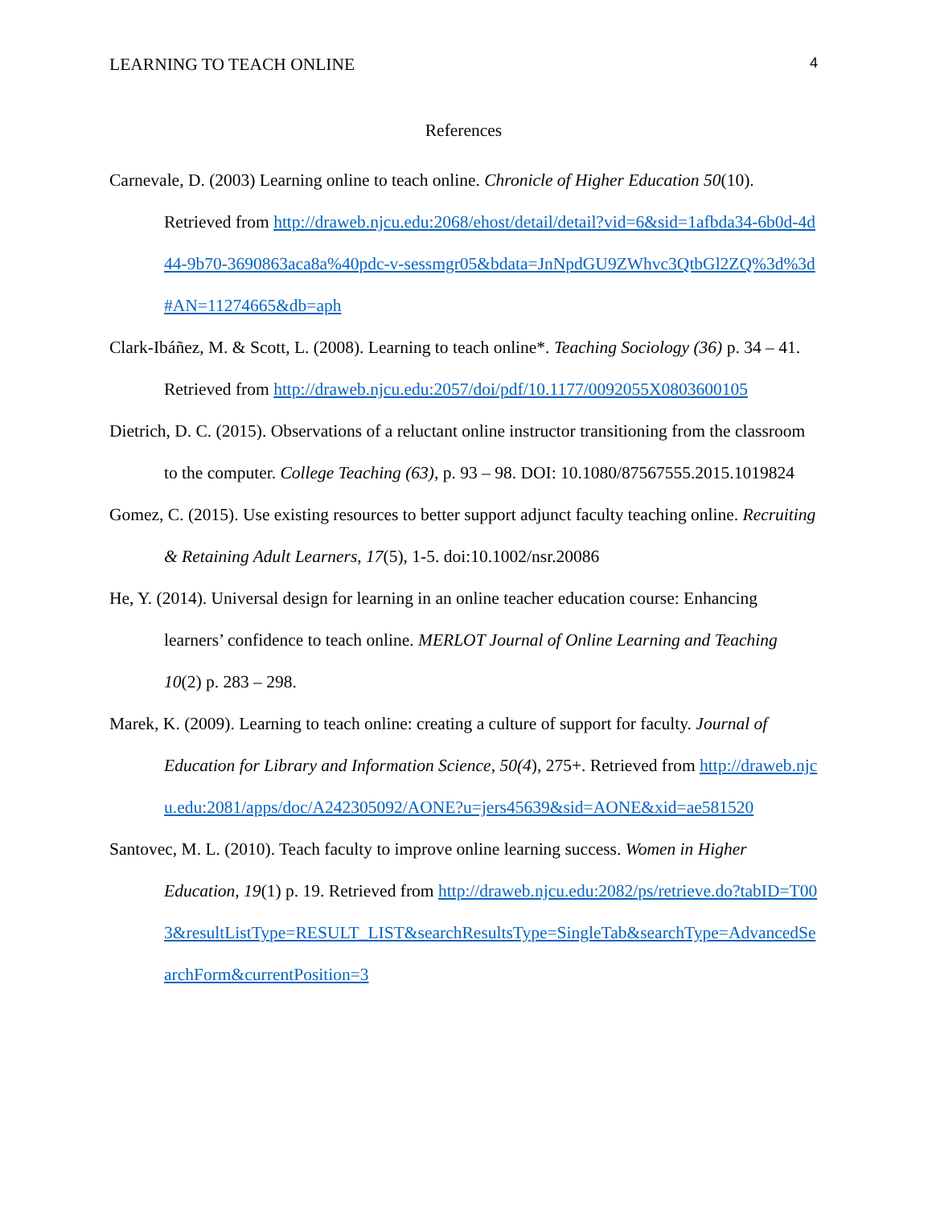LEARNING TO TEACH ONLINE 4
References
Carnevale, D. (2003) Learning online to teach online. Chronicle of Higher Education 50(10). Retrieved from http://draweb.njcu.edu:2068/ehost/detail/detail?vid=6&sid=1afbda34-6b0d-4d44-9b70-3690863aca8a%40pdc-v-sessmgr05&bdata=JnNpdGU9ZWhvc3QtbGl2ZQ%3d%3d#AN=11274665&db=aph
Clark-Ibáñez, M. & Scott, L. (2008). Learning to teach online*. Teaching Sociology (36) p. 34 – 41. Retrieved from http://draweb.njcu.edu:2057/doi/pdf/10.1177/0092055X0803600105
Dietrich, D. C. (2015). Observations of a reluctant online instructor transitioning from the classroom to the computer. College Teaching (63), p. 93 – 98. DOI: 10.1080/87567555.2015.1019824
Gomez, C. (2015). Use existing resources to better support adjunct faculty teaching online. Recruiting & Retaining Adult Learners, 17(5), 1-5. doi:10.1002/nsr.20086
He, Y. (2014). Universal design for learning in an online teacher education course: Enhancing learners’ confidence to teach online. MERLOT Journal of Online Learning and Teaching 10(2) p. 283 – 298.
Marek, K. (2009). Learning to teach online: creating a culture of support for faculty. Journal of Education for Library and Information Science, 50(4), 275+. Retrieved from http://draweb.njcu.edu:2081/apps/doc/A242305092/AONE?u=jers45639&sid=AONE&xid=ae581520
Santovec, M. L. (2010). Teach faculty to improve online learning success. Women in Higher Education, 19(1) p. 19. Retrieved from http://draweb.njcu.edu:2082/ps/retrieve.do?tabID=T003&resultListType=RESULT_LIST&searchResultsType=SingleTab&searchType=AdvancedSearchForm&currentPosition=3